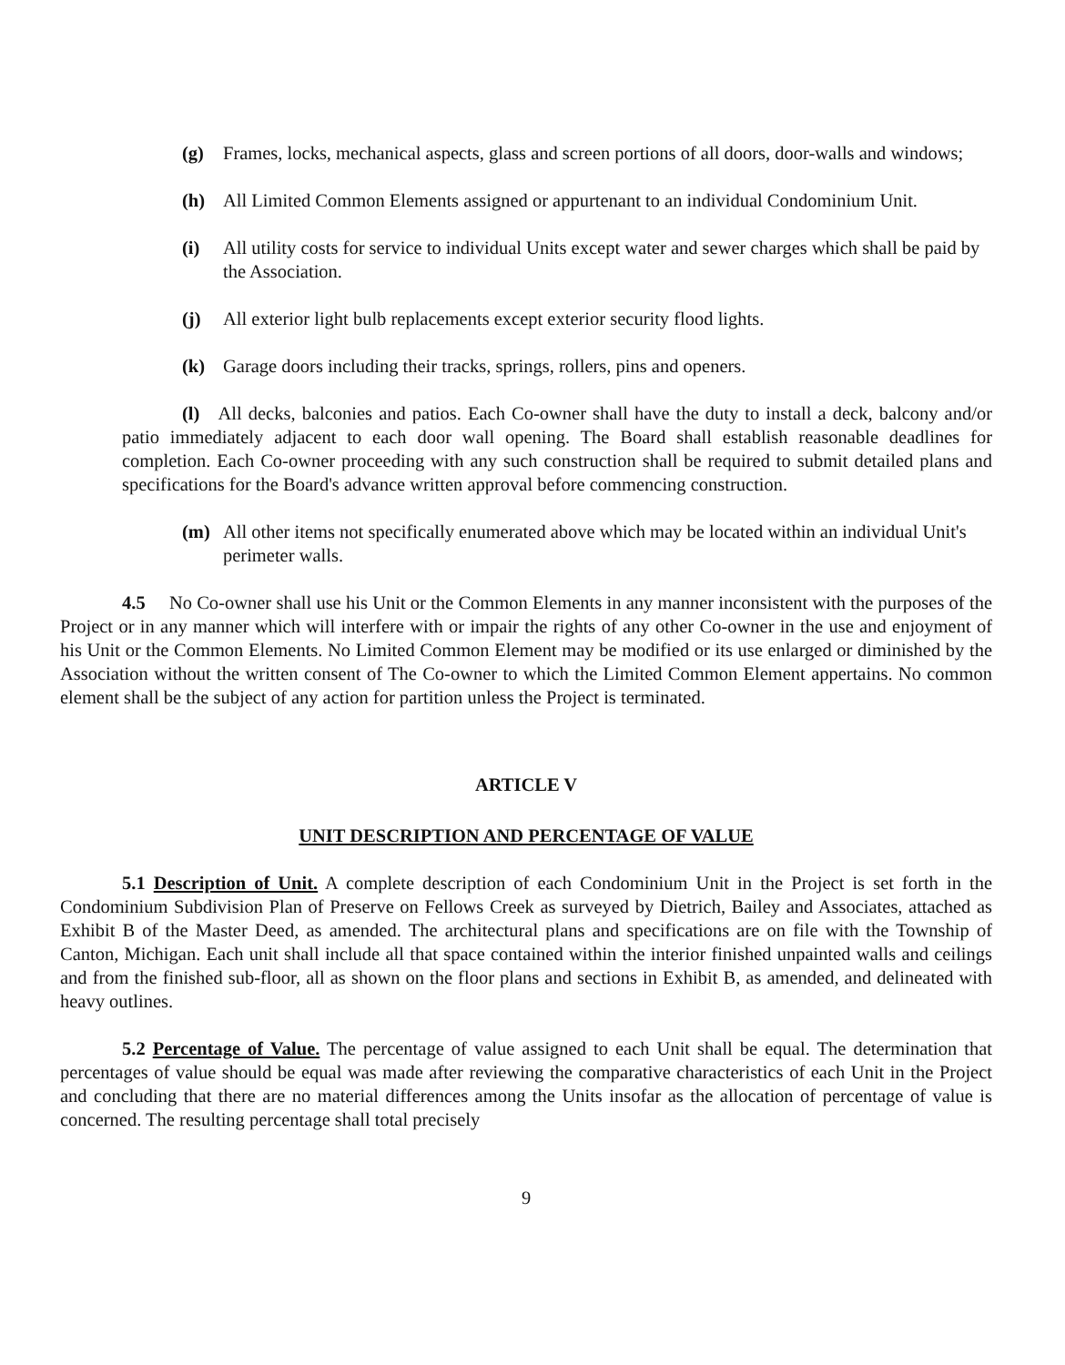(g) Frames, locks, mechanical aspects, glass and screen portions of all doors, door-walls and windows;
(h) All Limited Common Elements assigned or appurtenant to an individual Condominium Unit.
(i) All utility costs for service to individual Units except water and sewer charges which shall be paid by the Association.
(j) All exterior light bulb replacements except exterior security flood lights.
(k) Garage doors including their tracks, springs, rollers, pins and openers.
(l) All decks, balconies and patios. Each Co-owner shall have the duty to install a deck, balcony and/or patio immediately adjacent to each door wall opening. The Board shall establish reasonable deadlines for completion. Each Co-owner proceeding with any such construction shall be required to submit detailed plans and specifications for the Board's advance written approval before commencing construction.
(m) All other items not specifically enumerated above which may be located within an individual Unit's perimeter walls.
4.5 No Co-owner shall use his Unit or the Common Elements in any manner inconsistent with the purposes of the Project or in any manner which will interfere with or impair the rights of any other Co-owner in the use and enjoyment of his Unit or the Common Elements. No Limited Common Element may be modified or its use enlarged or diminished by the Association without the written consent of The Co-owner to which the Limited Common Element appertains. No common element shall be the subject of any action for partition unless the Project is terminated.
ARTICLE V
UNIT DESCRIPTION AND PERCENTAGE OF VALUE
5.1 Description of Unit. A complete description of each Condominium Unit in the Project is set forth in the Condominium Subdivision Plan of Preserve on Fellows Creek as surveyed by Dietrich, Bailey and Associates, attached as Exhibit B of the Master Deed, as amended. The architectural plans and specifications are on file with the Township of Canton, Michigan. Each unit shall include all that space contained within the interior finished unpainted walls and ceilings and from the finished sub-floor, all as shown on the floor plans and sections in Exhibit B, as amended, and delineated with heavy outlines.
5.2 Percentage of Value. The percentage of value assigned to each Unit shall be equal. The determination that percentages of value should be equal was made after reviewing the comparative characteristics of each Unit in the Project and concluding that there are no material differences among the Units insofar as the allocation of percentage of value is concerned. The resulting percentage shall total precisely
9